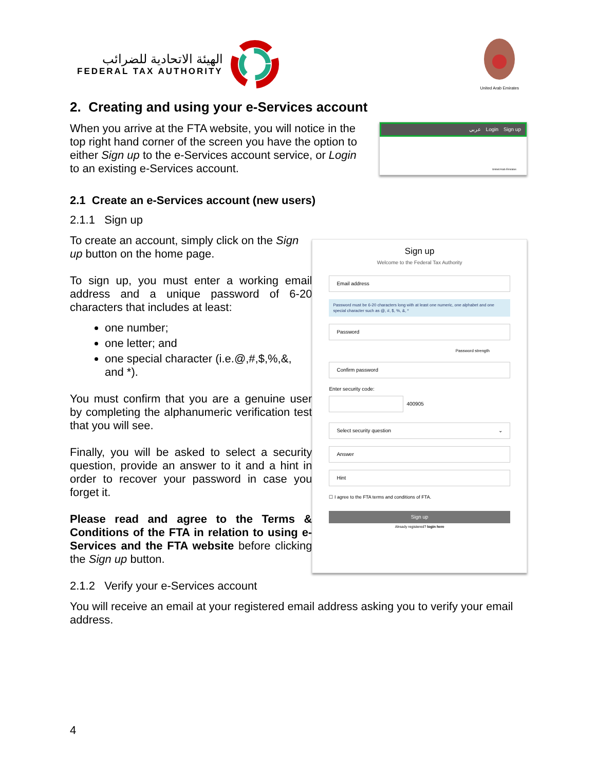الهيئة الاتحادية للضرائب
FEDERAL TAX AUTHORITY
United Arab Emirates
2. Creating and using your e-Services account
When you arrive at the FTA website, you will notice in the top right hand corner of the screen you have the option to either Sign up to the e-Services account service, or Login to an existing e-Services account.
عربي Login Sign up
United Arab Emirates
2.1 Create an e-Services account (new users)
2.1.1 Sign up
To create an account, simply click on the Sign up button on the home page.
To sign up, you must enter a working email address and a unique password of 6-20 characters that includes at least:
one number;
one letter; and
one special character (i.e.@,#,$,%,&, and *).
You must confirm that you are a genuine user by completing the alphanumeric verification test that you will see.
Finally, you will be asked to select a security question, provide an answer to it and a hint in order to recover your password in case you forget it.
Please read and agree to the Terms & Conditions of the FTA in relation to using e-Services and the FTA website before clicking the Sign up button.
Sign up
Welcome to the Federal Tax Authority
Email address
Password must be 6-20 characters long with at least one numeric, one alphabet and one special character such as @, #, $, %, &, *
Password
Password strength
Confirm password
Enter security code:
400905
Select security question ⌄
Answer
Hint
☐ I agree to the FTA terms and conditions of FTA.
Sign up
Already registered? login here
2.1.2 Verify your e-Services account
You will receive an email at your registered email address asking you to verify your email address.
4